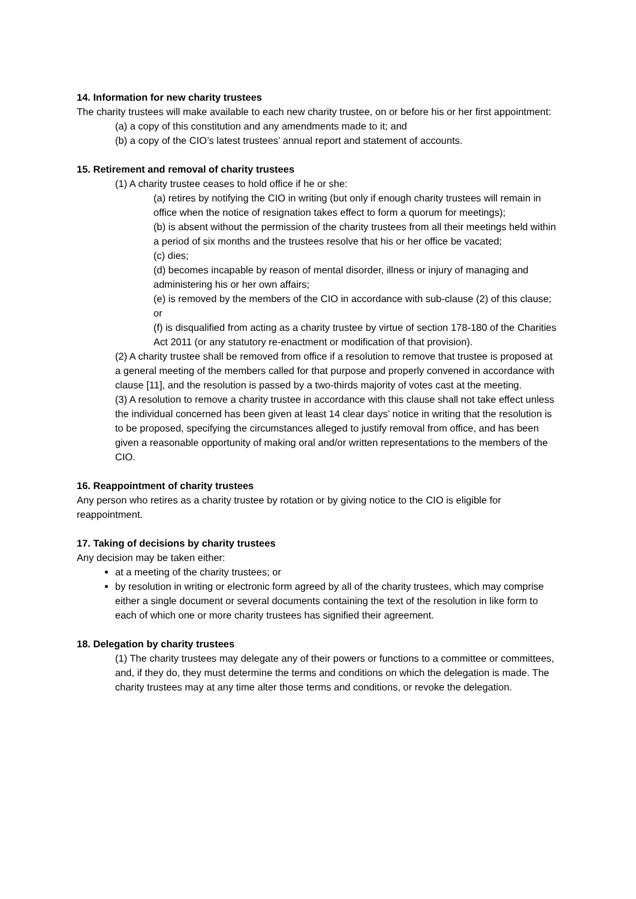14. Information for new charity trustees
The charity trustees will make available to each new charity trustee, on or before his or her first appointment:
(a) a copy of this constitution and any amendments made to it; and
(b) a copy of the CIO’s latest trustees’ annual report and statement of accounts.
15. Retirement and removal of charity trustees
(1) A charity trustee ceases to hold office if he or she:
(a) retires by notifying the CIO in writing (but only if enough charity trustees will remain in office when the notice of resignation takes effect to form a quorum for meetings);
(b) is absent without the permission of the charity trustees from all their meetings held within a period of six months and the trustees resolve that his or her office be vacated;
(c) dies;
(d) becomes incapable by reason of mental disorder, illness or injury of managing and administering his or her own affairs;
(e) is removed by the members of the CIO in accordance with sub-clause (2) of this clause; or
(f) is disqualified from acting as a charity trustee by virtue of section 178-180 of the Charities Act 2011 (or any statutory re-enactment or modification of that provision).
(2) A charity trustee shall be removed from office if a resolution to remove that trustee is proposed at a general meeting of the members called for that purpose and properly convened in accordance with clause [11], and the resolution is passed by a two-thirds majority of votes cast at the meeting.
(3) A resolution to remove a charity trustee in accordance with this clause shall not take effect unless the individual concerned has been given at least 14 clear days’ notice in writing that the resolution is to be proposed, specifying the circumstances alleged to justify removal from office, and has been given a reasonable opportunity of making oral and/or written representations to the members of the CIO.
16. Reappointment of charity trustees
Any person who retires as a charity trustee by rotation or by giving notice to the CIO is eligible for reappointment.
17. Taking of decisions by charity trustees
Any decision may be taken either:
at a meeting of the charity trustees; or
by resolution in writing or electronic form agreed by all of the charity trustees, which may comprise either a single document or several documents containing the text of the resolution in like form to each of which one or more charity trustees has signified their agreement.
18. Delegation by charity trustees
(1) The charity trustees may delegate any of their powers or functions to a committee or committees, and, if they do, they must determine the terms and conditions on which the delegation is made. The charity trustees may at any time alter those terms and conditions, or revoke the delegation.